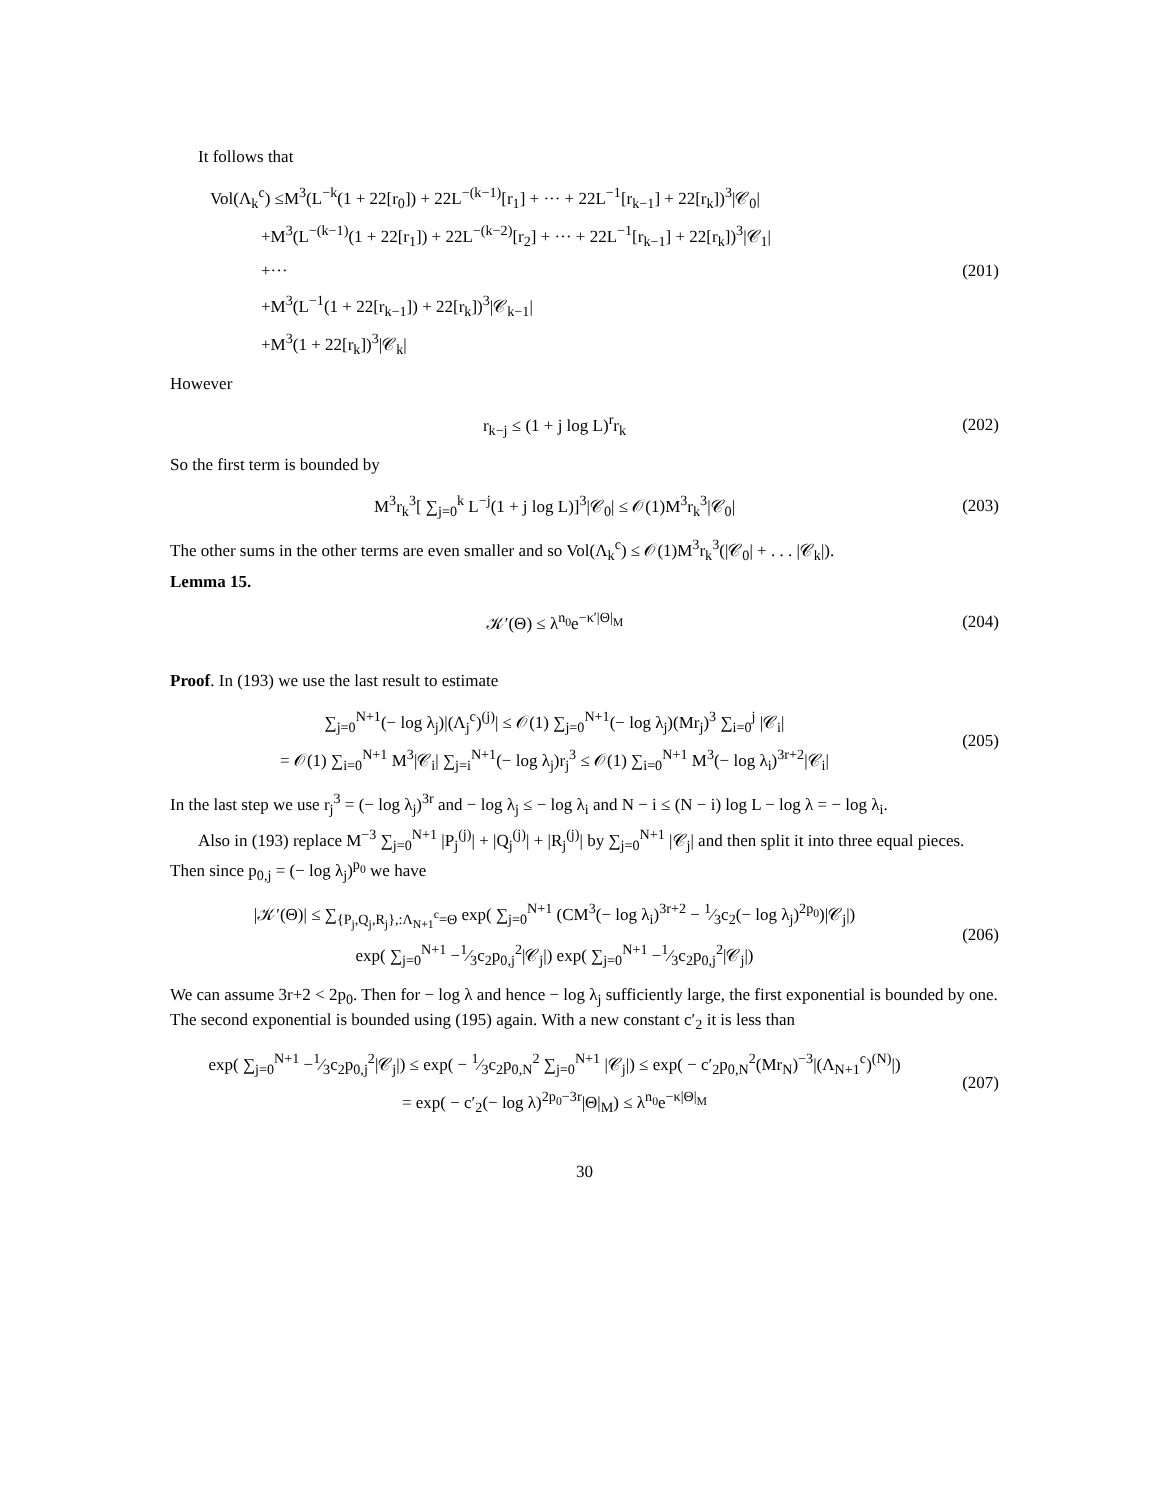It follows that
Vol(Λ<sub>k</sub><sup>c</sup>) ≤M<sup>3</sup>(L<sup>−k</sup>(1 + 22[r<sub>0</sub>]) + 22L<sup>−(k−1)</sup>[r<sub>1</sub>] + ··· + 22L<sup>−1</sup>[r<sub>k−1</sub>] + 22[r<sub>k</sub>])<sup>3</sup>|𝒞<sub>0</sub>|
+M<sup>3</sup>(L<sup>−(k−1)</sup>(1 + 22[r<sub>1</sub>]) + 22L<sup>−(k−2)</sup>[r<sub>2</sub>] + ··· + 22L<sup>−1</sup>[r<sub>k−1</sub>] + 22[r<sub>k</sub>])<sup>3</sup>|𝒞<sub>1</sub>|
+···
+M<sup>3</sup>(L<sup>−1</sup>(1 + 22[r<sub>k−1</sub>]) + 22[r<sub>k</sub>])<sup>3</sup>|𝒞<sub>k−1</sub>|
+M<sup>3</sup>(1 + 22[r<sub>k</sub>])<sup>3</sup>|𝒞<sub>k</sub>|
(201)
However
r<sub>k−j</sub> ≤ (1 + j log L)<sup>r</sup>r<sub>k</sub>
(202)
So the first term is bounded by
M<sup>3</sup>r<sub>k</sub><sup>3</sup>[ ∑<sub>j=0</sub><sup>k</sup> L<sup>−j</sup>(1 + j log L)]<sup>3</sup>|𝒞<sub>0</sub>| ≤ 𝒪(1)M<sup>3</sup>r<sub>k</sub><sup>3</sup>|𝒞<sub>0</sub>|
(203)
The other sums in the other terms are even smaller and so Vol(Λ<sub>k</sub><sup>c</sup>) ≤ 𝒪(1)M<sup>3</sup>r<sub>k</sub><sup>3</sup>(|𝒞<sub>0</sub>| + . . . |𝒞<sub>k</sub>|).
Lemma 15.
𝒦′(Θ) ≤ λ<sup>n<sub>0</sub></sup>e<sup>−κ′|Θ|<sub>M</sub></sup>
(204)
Proof. In (193) we use the last result to estimate
∑<sub>j=0</sub><sup>N+1</sup>(− log λ<sub>j</sub>)|(Λ<sub>j</sub><sup>c</sup>)<sup>(j)</sup>| ≤ 𝒪(1) ∑<sub>j=0</sub><sup>N+1</sup>(− log λ<sub>j</sub>)(Mr<sub>j</sub>)<sup>3</sup> ∑<sub>i=0</sub><sup>j</sup> |𝒞<sub>i</sub>|
= 𝒪(1) ∑<sub>i=0</sub><sup>N+1</sup> M<sup>3</sup>|𝒞<sub>i</sub>| ∑<sub>j=i</sub><sup>N+1</sup>(− log λ<sub>j</sub>)r<sub>j</sub><sup>3</sup> ≤ 𝒪(1) ∑<sub>i=0</sub><sup>N+1</sup> M<sup>3</sup>(− log λ<sub>i</sub>)<sup>3r+2</sup>|𝒞<sub>i</sub>|
(205)
In the last step we use r<sub>j</sub><sup>3</sup> = (− log λ<sub>j</sub>)<sup>3r</sup> and − log λ<sub>j</sub> ≤ − log λ<sub>i</sub> and N − i ≤ (N − i) log L − log λ = − log λ<sub>i</sub>.
Also in (193) replace M<sup>−3</sup> ∑<sub>j=0</sub><sup>N+1</sup> |P<sub>j</sub><sup>(j)</sup>| + |Q<sub>j</sub><sup>(j)</sup>| + |R<sub>j</sub><sup>(j)</sup>| by ∑<sub>j=0</sub><sup>N+1</sup> |𝒞<sub>j</sub>| and then split it into three equal pieces. Then since p<sub>0,j</sub> = (− log λ<sub>j</sub>)<sup>p<sub>0</sub></sup> we have
|𝒦′(Θ)| ≤ ∑<sub>{P<sub>j</sub>,Q<sub>j</sub>,R<sub>j</sub>},:Λ<sub>N+1</sub><sup>c</sup>=Θ</sub> exp( ∑<sub>j=0</sub><sup>N+1</sup> (CM<sup>3</sup>(− log λ<sub>i</sub>)<sup>3r+2</sup> − 1⁄3c<sub>2</sub>(− log λ<sub>j</sub>)<sup>2p<sub>0</sub></sup>)|𝒞<sub>j</sub>|)
exp( ∑<sub>j=0</sub><sup>N+1</sup> −1⁄3c<sub>2</sub>p<sub>0,j</sub><sup>2</sup>|𝒞<sub>j</sub>|) exp( ∑<sub>j=0</sub><sup>N+1</sup> −1⁄3c<sub>2</sub>p<sub>0,j</sub><sup>2</sup>|𝒞<sub>j</sub>|)
(206)
We can assume 3r+2 < 2p<sub>0</sub>. Then for − log λ and hence − log λ<sub>j</sub> sufficiently large, the first exponential is bounded by one. The second exponential is bounded using (195) again. With a new constant c′<sub>2</sub> it is less than
exp( ∑<sub>j=0</sub><sup>N+1</sup> −1⁄3c<sub>2</sub>p<sub>0,j</sub><sup>2</sup>|𝒞<sub>j</sub>|) ≤ exp( − 1⁄3c<sub>2</sub>p<sub>0,N</sub><sup>2</sup> ∑<sub>j=0</sub><sup>N+1</sup> |𝒞<sub>j</sub>|) ≤ exp( − c′<sub>2</sub>p<sub>0,N</sub><sup>2</sup>(Mr<sub>N</sub>)<sup>−3</sup>|(Λ<sub>N+1</sub><sup>c</sup>)<sup>(N)</sup>|)
= exp( − c′<sub>2</sub>(− log λ)<sup>2p<sub>0</sub>−3r</sup>|Θ|<sub>M</sub>) ≤ λ<sup>n<sub>0</sub></sup>e<sup>−κ|Θ|<sub>M</sub></sup>
(207)
30